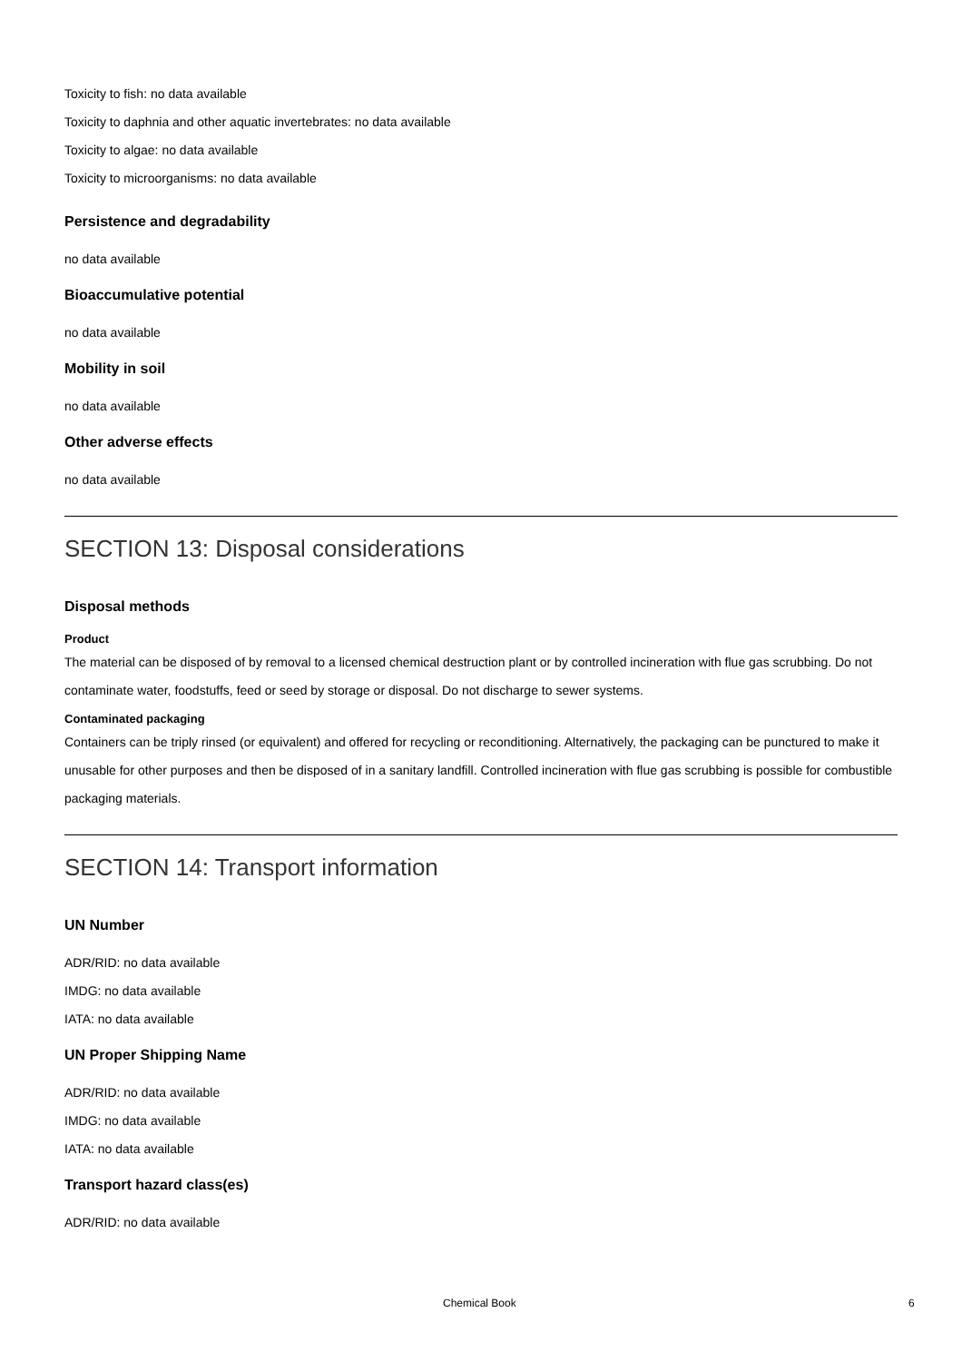Toxicity to fish: no data available
Toxicity to daphnia and other aquatic invertebrates: no data available
Toxicity to algae: no data available
Toxicity to microorganisms: no data available
Persistence and degradability
no data available
Bioaccumulative potential
no data available
Mobility in soil
no data available
Other adverse effects
no data available
SECTION 13: Disposal considerations
Disposal methods
Product
The material can be disposed of by removal to a licensed chemical destruction plant or by controlled incineration with flue gas scrubbing. Do not contaminate water, foodstuffs, feed or seed by storage or disposal. Do not discharge to sewer systems.
Contaminated packaging
Containers can be triply rinsed (or equivalent) and offered for recycling or reconditioning. Alternatively, the packaging can be punctured to make it unusable for other purposes and then be disposed of in a sanitary landfill. Controlled incineration with flue gas scrubbing is possible for combustible packaging materials.
SECTION 14: Transport information
UN Number
ADR/RID: no data available
IMDG: no data available
IATA: no data available
UN Proper Shipping Name
ADR/RID: no data available
IMDG: no data available
IATA: no data available
Transport hazard class(es)
ADR/RID: no data available
Chemical Book 6